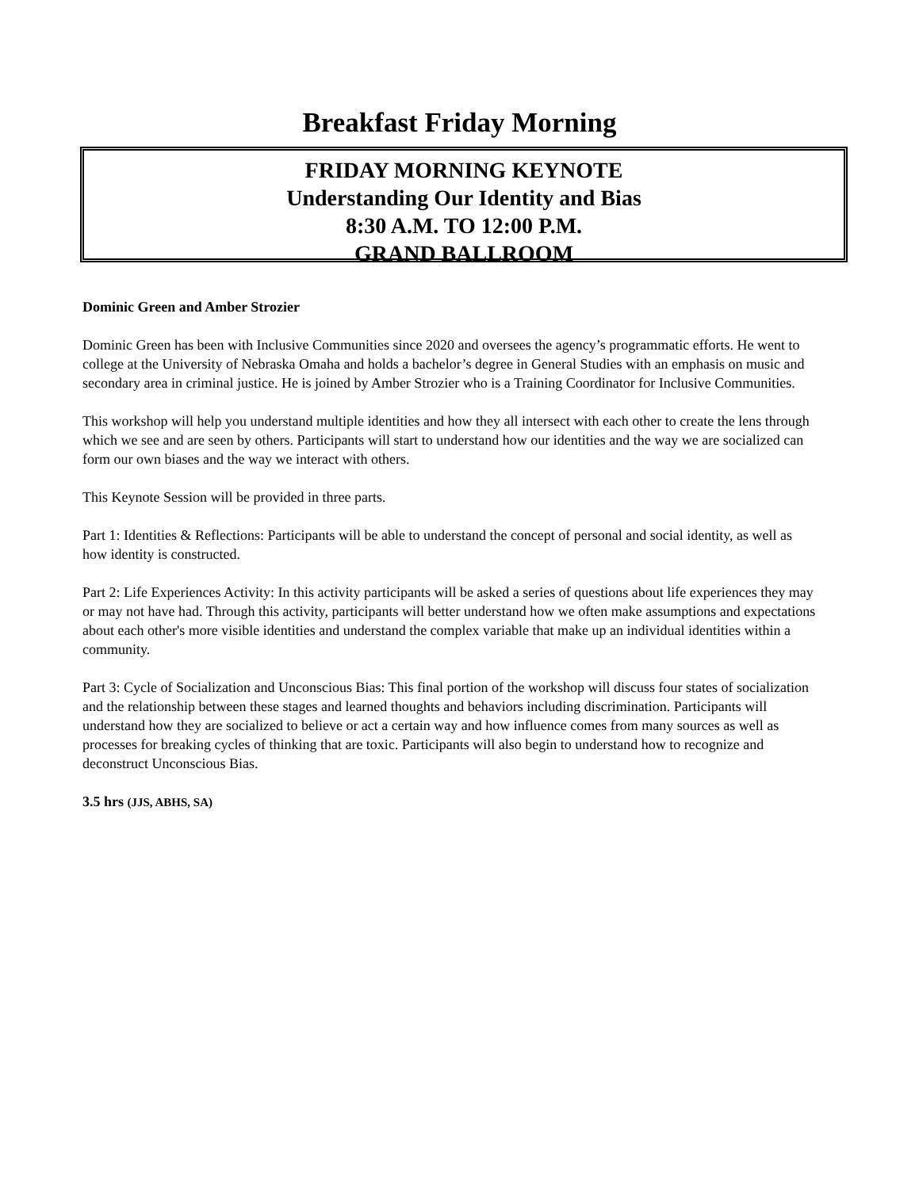Breakfast Friday Morning
FRIDAY MORNING KEYNOTE
Understanding Our Identity and Bias
8:30 A.M. TO 12:00 P.M.
GRAND BALLROOM
Dominic Green and Amber Strozier
Dominic Green has been with Inclusive Communities since 2020 and oversees the agency’s programmatic efforts. He went to college at the University of Nebraska Omaha and holds a bachelor’s degree in General Studies with an emphasis on music and secondary area in criminal justice. He is joined by Amber Strozier who is a Training Coordinator for Inclusive Communities.
This workshop will help you understand multiple identities and how they all intersect with each other to create the lens through which we see and are seen by others. Participants will start to understand how our identities and the way we are socialized can form our own biases and the way we interact with others.
This Keynote Session will be provided in three parts.
Part 1: Identities & Reflections: Participants will be able to understand the concept of personal and social identity, as well as how identity is constructed.
Part 2: Life Experiences Activity: In this activity participants will be asked a series of questions about life experiences they may or may not have had. Through this activity, participants will better understand how we often make assumptions and expectations about each other's more visible identities and understand the complex variable that make up an individual identities within a community.
Part 3: Cycle of Socialization and Unconscious Bias: This final portion of the workshop will discuss four states of socialization and the relationship between these stages and learned thoughts and behaviors including discrimination. Participants will understand how they are socialized to believe or act a certain way and how influence comes from many sources as well as processes for breaking cycles of thinking that are toxic. Participants will also begin to understand how to recognize and deconstruct Unconscious Bias.
3.5 hrs (JJS, ABHS, SA)